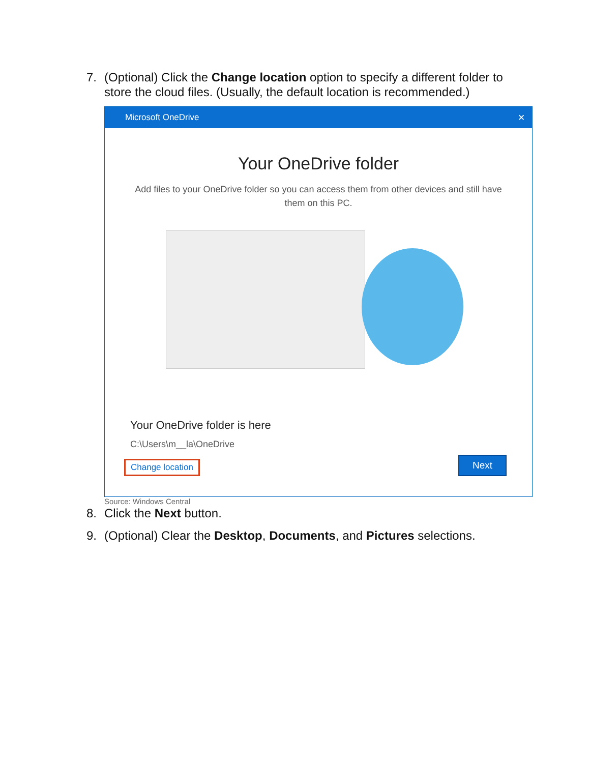7. (Optional) Click the Change location option to specify a different folder to store the cloud files. (Usually, the default location is recommended.)
Microsoft OneDrive ✕
Your OneDrive folder
Add files to your OneDrive folder so you can access them from other devices and still have them on this PC.
Your OneDrive folder is here
C:\Users\m__la\OneDrive
Change location Next
Source: Windows Central
8. Click the Next button.
9. (Optional) Clear the Desktop, Documents, and Pictures selections.